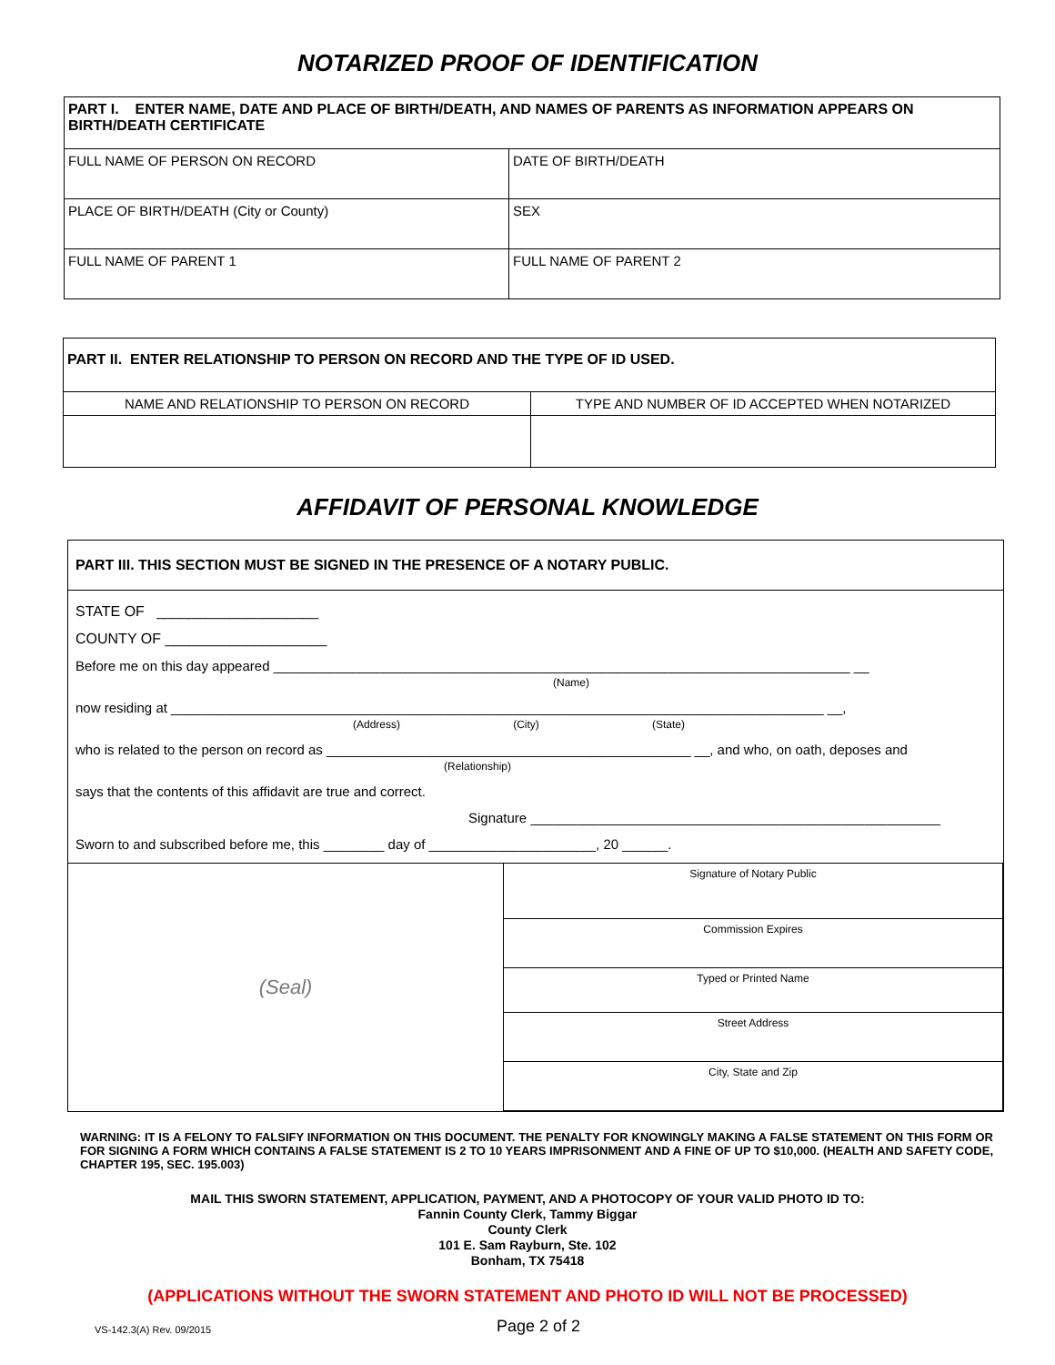NOTARIZED PROOF OF IDENTIFICATION
| PART I. ENTER NAME, DATE AND PLACE OF BIRTH/DEATH, AND NAMES OF PARENTS AS INFORMATION APPEARS ON BIRTH/DEATH CERTIFICATE | | | |
| FULL NAME OF PERSON ON RECORD | | DATE OF BIRTH/DEATH | |
| PLACE OF BIRTH/DEATH (City or County) | | | SEX |
| FULL NAME OF PARENT 1 | FULL NAME OF PARENT 2 | | |
| PART II. ENTER RELATIONSHIP TO PERSON ON RECORD AND THE TYPE OF ID USED. | |
| NAME AND RELATIONSHIP TO PERSON ON RECORD | TYPE AND NUMBER OF ID ACCEPTED WHEN NOTARIZED |
AFFIDAVIT OF PERSONAL KNOWLEDGE
PART III. THIS SECTION MUST BE SIGNED IN THE PRESENCE OF A NOTARY PUBLIC.
STATE OF ____________________
COUNTY OF ____________________
Before me on this day appeared ____________________________________________________________________________ __
(Name)
now residing at ______________________________________________________________________________________ __,
(Address) (City) (State)
who is related to the person on record as ________________________________________________ __, and who, on oath, deposes and
(Relationship)
says that the contents of this affidavit are true and correct.
Signature ______________________________________________________
Sworn to and subscribed before me, this ________ day of ______________________, 20 ______.
| (Seal) | Signature of Notary Public |
| | Commission Expires |
| | Typed or Printed Name |
| | Street Address |
| | City, State and Zip |
WARNING: IT IS A FELONY TO FALSIFY INFORMATION ON THIS DOCUMENT. THE PENALTY FOR KNOWINGLY MAKING A FALSE STATEMENT ON THIS FORM OR FOR SIGNING A FORM WHICH CONTAINS A FALSE STATEMENT IS 2 TO 10 YEARS IMPRISONMENT AND A FINE OF UP TO $10,000. (HEALTH AND SAFETY CODE, CHAPTER 195, SEC. 195.003)
MAIL THIS SWORN STATEMENT, APPLICATION, PAYMENT, AND A PHOTOCOPY OF YOUR VALID PHOTO ID TO:
Fannin County Clerk, Tammy Biggar
County Clerk
101 E. Sam Rayburn, Ste. 102
Bonham, TX 75418
(APPLICATIONS WITHOUT THE SWORN STATEMENT AND PHOTO ID WILL NOT BE PROCESSED)
VS-142.3(A) Rev. 09/2015 Page 2 of 2